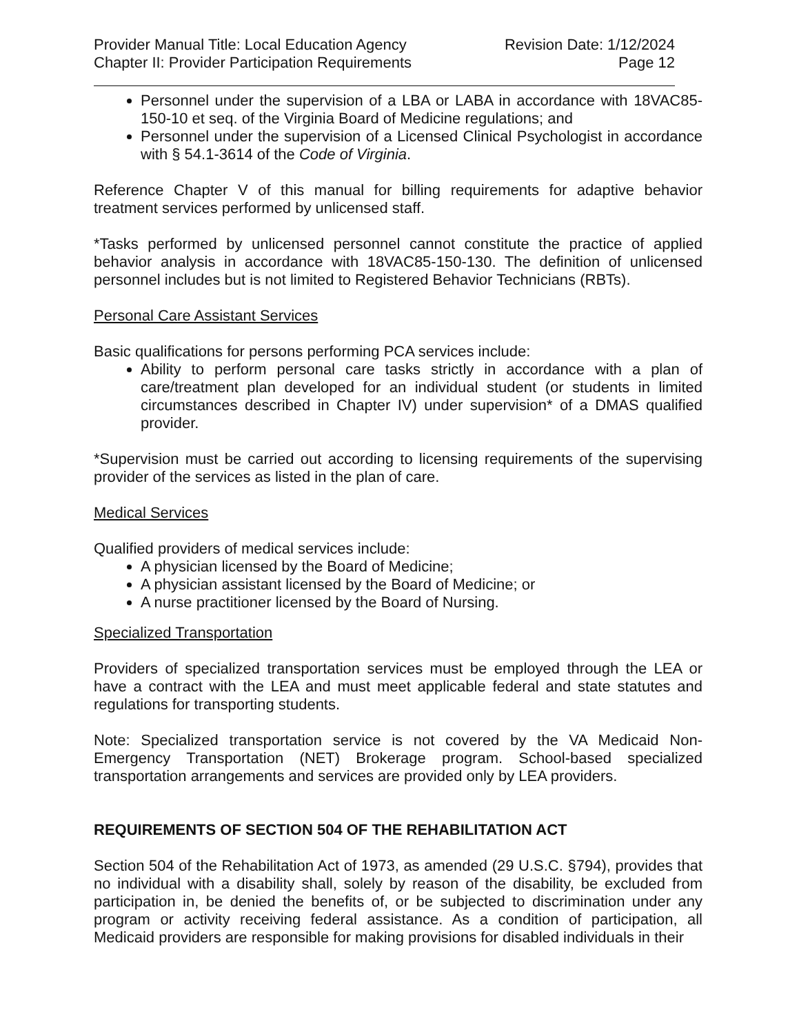Provider Manual Title: Local Education Agency
Chapter II: Provider Participation Requirements
Revision Date: 1/12/2024
Page 12
Personnel under the supervision of a LBA or LABA in accordance with 18VAC85-150-10 et seq. of the Virginia Board of Medicine regulations; and
Personnel under the supervision of a Licensed Clinical Psychologist in accordance with § 54.1-3614 of the Code of Virginia.
Reference Chapter V of this manual for billing requirements for adaptive behavior treatment services performed by unlicensed staff.
*Tasks performed by unlicensed personnel cannot constitute the practice of applied behavior analysis in accordance with 18VAC85-150-130. The definition of unlicensed personnel includes but is not limited to Registered Behavior Technicians (RBTs).
Personal Care Assistant Services
Basic qualifications for persons performing PCA services include:
Ability to perform personal care tasks strictly in accordance with a plan of care/treatment plan developed for an individual student (or students in limited circumstances described in Chapter IV) under supervision* of a DMAS qualified provider.
*Supervision must be carried out according to licensing requirements of the supervising provider of the services as listed in the plan of care.
Medical Services
Qualified providers of medical services include:
A physician licensed by the Board of Medicine;
A physician assistant licensed by the Board of Medicine; or
A nurse practitioner licensed by the Board of Nursing.
Specialized Transportation
Providers of specialized transportation services must be employed through the LEA or have a contract with the LEA and must meet applicable federal and state statutes and regulations for transporting students.
Note: Specialized transportation service is not covered by the VA Medicaid Non-Emergency Transportation (NET) Brokerage program. School-based specialized transportation arrangements and services are provided only by LEA providers.
REQUIREMENTS OF SECTION 504 OF THE REHABILITATION ACT
Section 504 of the Rehabilitation Act of 1973, as amended (29 U.S.C. §794), provides that no individual with a disability shall, solely by reason of the disability, be excluded from participation in, be denied the benefits of, or be subjected to discrimination under any program or activity receiving federal assistance. As a condition of participation, all Medicaid providers are responsible for making provisions for disabled individuals in their